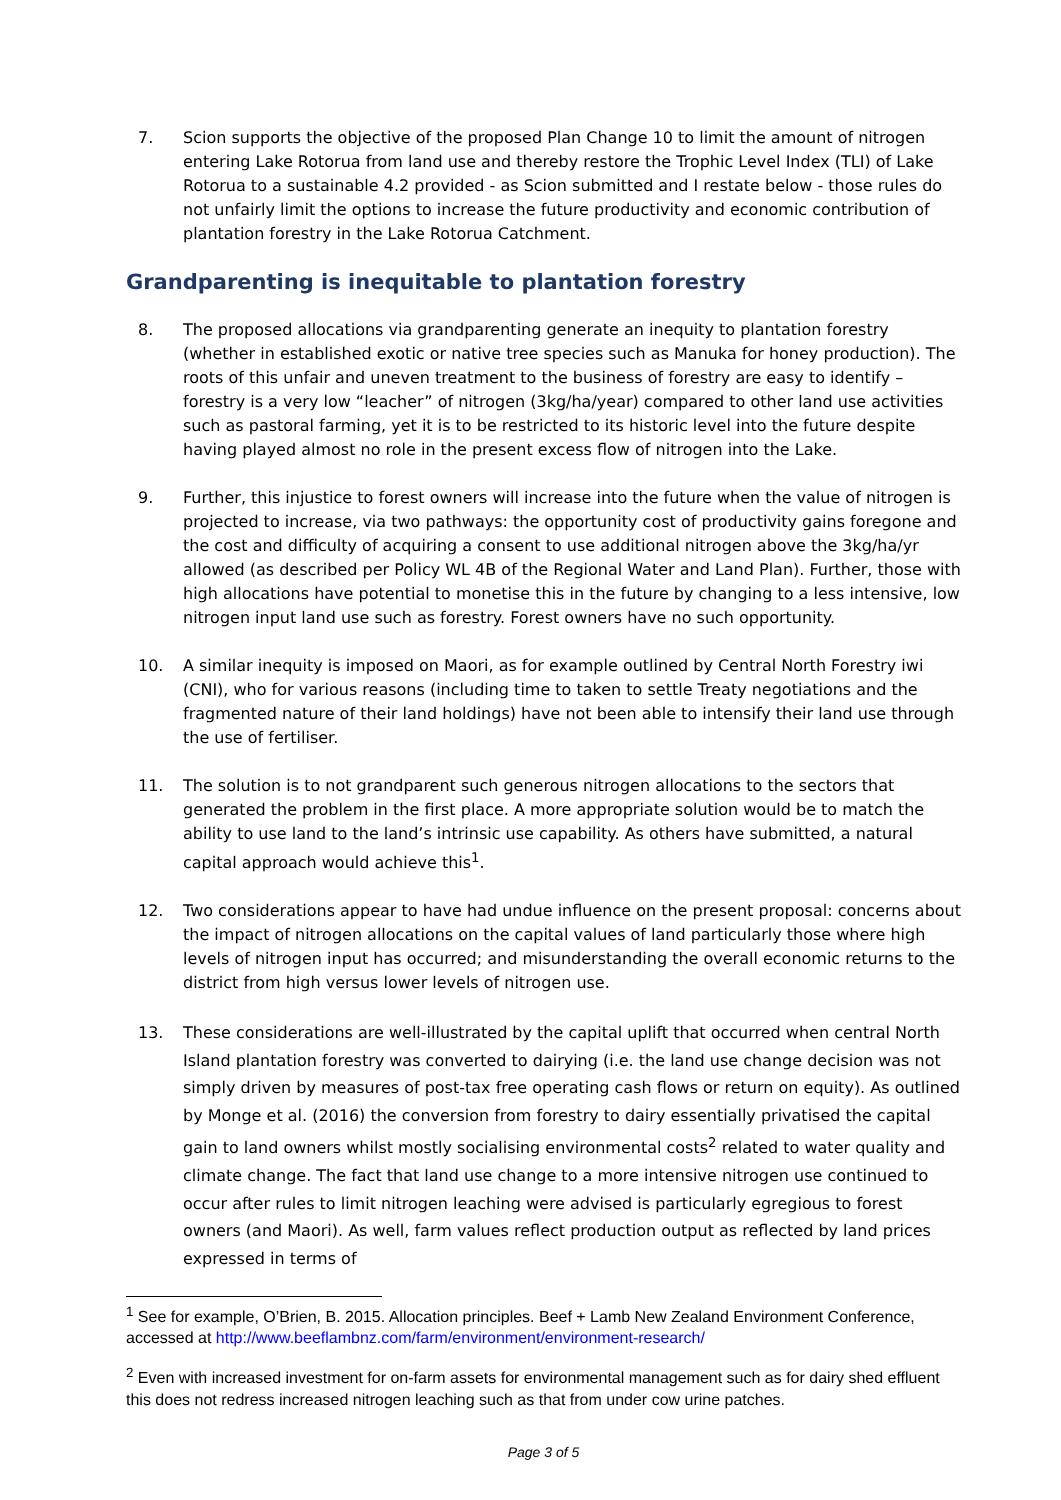7. Scion supports the objective of the proposed Plan Change 10 to limit the amount of nitrogen entering Lake Rotorua from land use and thereby restore the Trophic Level Index (TLI) of Lake Rotorua to a sustainable 4.2 provided - as Scion submitted and I restate below - those rules do not unfairly limit the options to increase the future productivity and economic contribution of plantation forestry in the Lake Rotorua Catchment.
Grandparenting is inequitable to plantation forestry
8. The proposed allocations via grandparenting generate an inequity to plantation forestry (whether in established exotic or native tree species such as Manuka for honey production). The roots of this unfair and uneven treatment to the business of forestry are easy to identify – forestry is a very low “leacher” of nitrogen (3kg/ha/year) compared to other land use activities such as pastoral farming, yet it is to be restricted to its historic level into the future despite having played almost no role in the present excess flow of nitrogen into the Lake.
9. Further, this injustice to forest owners will increase into the future when the value of nitrogen is projected to increase, via two pathways: the opportunity cost of productivity gains foregone and the cost and difficulty of acquiring a consent to use additional nitrogen above the 3kg/ha/yr allowed (as described per Policy WL 4B of the Regional Water and Land Plan). Further, those with high allocations have potential to monetise this in the future by changing to a less intensive, low nitrogen input land use such as forestry. Forest owners have no such opportunity.
10. A similar inequity is imposed on Maori, as for example outlined by Central North Forestry iwi (CNI), who for various reasons (including time to taken to settle Treaty negotiations and the fragmented nature of their land holdings) have not been able to intensify their land use through the use of fertiliser.
11. The solution is to not grandparent such generous nitrogen allocations to the sectors that generated the problem in the first place. A more appropriate solution would be to match the ability to use land to the land’s intrinsic use capability. As others have submitted, a natural capital approach would achieve this<sup>1</sup>.
12. Two considerations appear to have had undue influence on the present proposal: concerns about the impact of nitrogen allocations on the capital values of land particularly those where high levels of nitrogen input has occurred; and misunderstanding the overall economic returns to the district from high versus lower levels of nitrogen use.
13. These considerations are well-illustrated by the capital uplift that occurred when central North Island plantation forestry was converted to dairying (i.e. the land use change decision was not simply driven by measures of post-tax free operating cash flows or return on equity). As outlined by Monge et al. (2016) the conversion from forestry to dairy essentially privatised the capital gain to land owners whilst mostly socialising environmental costs<sup>2</sup> related to water quality and climate change. The fact that land use change to a more intensive nitrogen use continued to occur after rules to limit nitrogen leaching were advised is particularly egregious to forest owners (and Maori). As well, farm values reflect production output as reflected by land prices expressed in terms of
<sup>1</sup> See for example, O’Brien, B. 2015. Allocation principles. Beef + Lamb New Zealand Environment Conference, accessed at http://www.beeflambnz.com/farm/environment/environment-research/
<sup>2</sup> Even with increased investment for on-farm assets for environmental management such as for dairy shed effluent this does not redress increased nitrogen leaching such as that from under cow urine patches.
Page 3 of 5